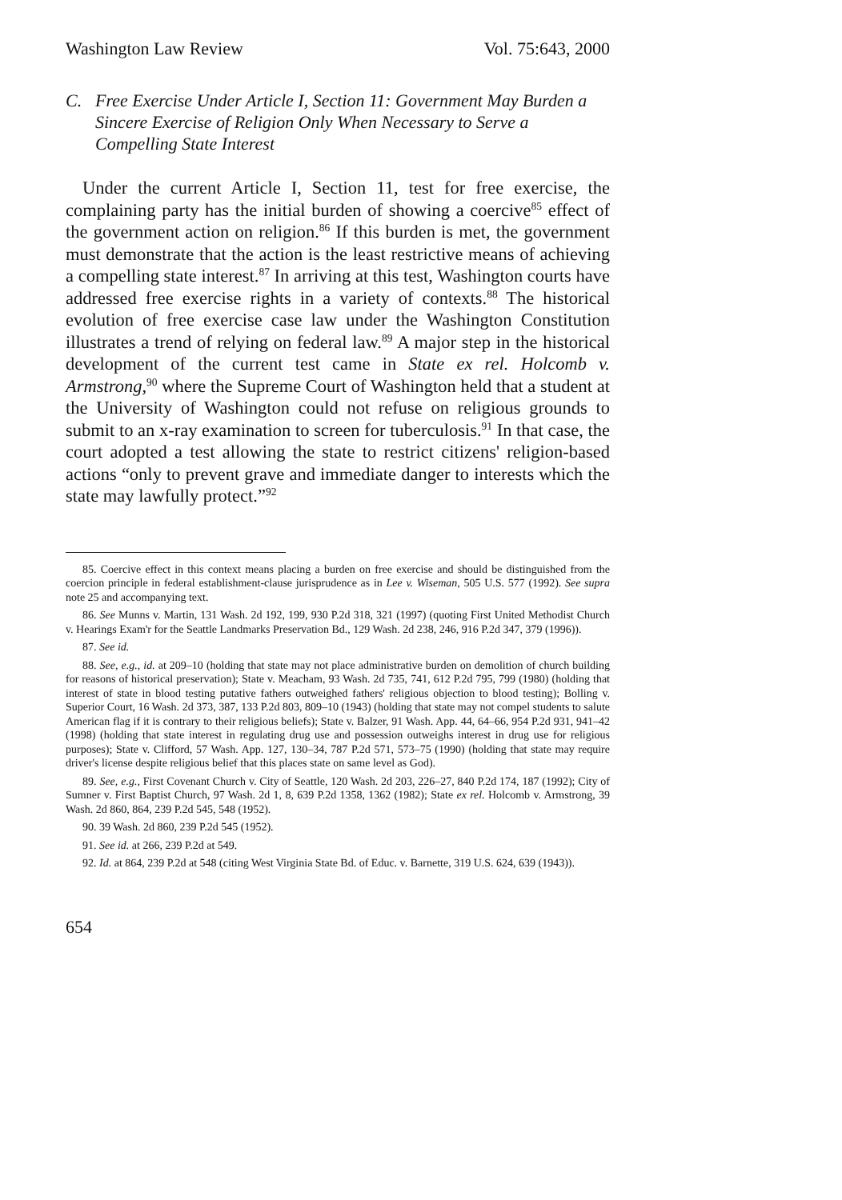Washington Law Review Vol. 75:643, 2000
C. Free Exercise Under Article I, Section 11: Government May Burden a Sincere Exercise of Religion Only When Necessary to Serve a Compelling State Interest
Under the current Article I, Section 11, test for free exercise, the complaining party has the initial burden of showing a coercive<sup>85</sup> effect of the government action on religion.<sup>86</sup> If this burden is met, the government must demonstrate that the action is the least restrictive means of achieving a compelling state interest.<sup>87</sup> In arriving at this test, Washington courts have addressed free exercise rights in a variety of contexts.<sup>88</sup> The historical evolution of free exercise case law under the Washington Constitution illustrates a trend of relying on federal law.<sup>89</sup> A major step in the historical development of the current test came in State ex rel. Holcomb v. Armstrong,<sup>90</sup> where the Supreme Court of Washington held that a student at the University of Washington could not refuse on religious grounds to submit to an x-ray examination to screen for tuberculosis.<sup>91</sup> In that case, the court adopted a test allowing the state to restrict citizens' religion-based actions “only to prevent grave and immediate danger to interests which the state may lawfully protect.”<sup>92</sup>
85. Coercive effect in this context means placing a burden on free exercise and should be distinguished from the coercion principle in federal establishment-clause jurisprudence as in Lee v. Wiseman, 505 U.S. 577 (1992). See supra note 25 and accompanying text.
86. See Munns v. Martin, 131 Wash. 2d 192, 199, 930 P.2d 318, 321 (1997) (quoting First United Methodist Church v. Hearings Exam'r for the Seattle Landmarks Preservation Bd., 129 Wash. 2d 238, 246, 916 P.2d 347, 379 (1996)).
87. See id.
88. See, e.g., id. at 209–10 (holding that state may not place administrative burden on demolition of church building for reasons of historical preservation); State v. Meacham, 93 Wash. 2d 735, 741, 612 P.2d 795, 799 (1980) (holding that interest of state in blood testing putative fathers outweighed fathers' religious objection to blood testing); Bolling v. Superior Court, 16 Wash. 2d 373, 387, 133 P.2d 803, 809–10 (1943) (holding that state may not compel students to salute American flag if it is contrary to their religious beliefs); State v. Balzer, 91 Wash. App. 44, 64–66, 954 P.2d 931, 941–42 (1998) (holding that state interest in regulating drug use and possession outweighs interest in drug use for religious purposes); State v. Clifford, 57 Wash. App. 127, 130–34, 787 P.2d 571, 573–75 (1990) (holding that state may require driver's license despite religious belief that this places state on same level as God).
89. See, e.g., First Covenant Church v. City of Seattle, 120 Wash. 2d 203, 226–27, 840 P.2d 174, 187 (1992); City of Sumner v. First Baptist Church, 97 Wash. 2d 1, 8, 639 P.2d 1358, 1362 (1982); State ex rel. Holcomb v. Armstrong, 39 Wash. 2d 860, 864, 239 P.2d 545, 548 (1952).
90. 39 Wash. 2d 860, 239 P.2d 545 (1952).
91. See id. at 266, 239 P.2d at 549.
92. Id. at 864, 239 P.2d at 548 (citing West Virginia State Bd. of Educ. v. Barnette, 319 U.S. 624, 639 (1943)).
654